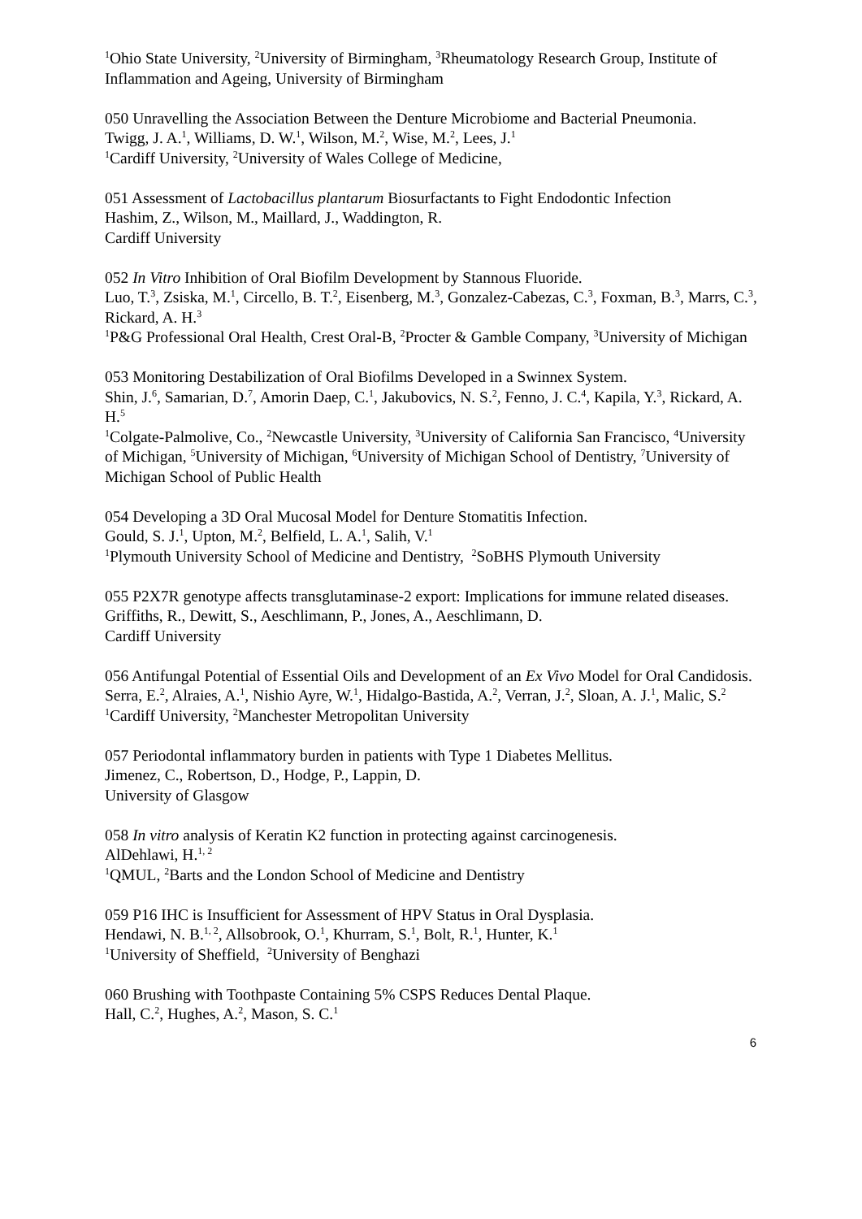<sup>1</sup> Ohio State University, <sup>2</sup>University of Birmingham, <sup>3</sup>Rheumatology Research Group, Institute of Inflammation and Ageing, University of Birmingham
050 Unravelling the Association Between the Denture Microbiome and Bacterial Pneumonia.
Twigg, J. A.<sup>1</sup>, Williams, D. W.<sup>1</sup>, Wilson, M.<sup>2</sup>, Wise, M.<sup>2</sup>, Lees, J.<sup>1</sup>
<sup>1</sup> Cardiff University, <sup>2</sup>University of Wales College of Medicine,
051 Assessment of Lactobacillus plantarum Biosurfactants to Fight Endodontic Infection
Hashim, Z., Wilson, M., Maillard, J., Waddington, R.
Cardiff University
052 In Vitro Inhibition of Oral Biofilm Development by Stannous Fluoride.
Luo, T.<sup>3</sup>, Zsiska, M.<sup>1</sup>, Circello, B. T.<sup>2</sup>, Eisenberg, M.<sup>3</sup>, Gonzalez-Cabezas, C.<sup>3</sup>, Foxman, B.<sup>3</sup>, Marrs, C.<sup>3</sup>, Rickard, A. H.<sup>3</sup>
<sup>1</sup> P&G Professional Oral Health, Crest Oral-B, <sup>2</sup>Procter & Gamble Company, <sup>3</sup>University of Michigan
053 Monitoring Destabilization of Oral Biofilms Developed in a Swinnex System.
Shin, J.<sup>6</sup>, Samarian, D.<sup>7</sup>, Amorin Daep, C.<sup>1</sup>, Jakubovics, N. S.<sup>2</sup>, Fenno, J. C.<sup>4</sup>, Kapila, Y.<sup>3</sup>, Rickard, A. H.<sup>5</sup>
<sup>1</sup> Colgate-Palmolive, Co., <sup>2</sup>Newcastle University, <sup>3</sup>University of California San Francisco, <sup>4</sup>University of Michigan, <sup>5</sup>University of Michigan, <sup>6</sup>University of Michigan School of Dentistry, <sup>7</sup>University of Michigan School of Public Health
054 Developing a 3D Oral Mucosal Model for Denture Stomatitis Infection.
Gould, S. J.<sup>1</sup>, Upton, M.<sup>2</sup>, Belfield, L. A.<sup>1</sup>, Salih, V.<sup>1</sup>
<sup>1</sup> Plymouth University School of Medicine and Dentistry, <sup>2</sup>SoBHS Plymouth University
055 P2X7R genotype affects transglutaminase-2 export: Implications for immune related diseases.
Griffiths, R., Dewitt, S., Aeschlimann, P., Jones, A., Aeschlimann, D.
Cardiff University
056 Antifungal Potential of Essential Oils and Development of an Ex Vivo Model for Oral Candidosis.
Serra, E.<sup>2</sup>, Alraies, A.<sup>1</sup>, Nishio Ayre, W.<sup>1</sup>, Hidalgo-Bastida, A.<sup>2</sup>, Verran, J.<sup>2</sup>, Sloan, A. J.<sup>1</sup>, Malic, S.<sup>2</sup>
<sup>1</sup> Cardiff University, <sup>2</sup>Manchester Metropolitan University
057 Periodontal inflammatory burden in patients with Type 1 Diabetes Mellitus.
Jimenez, C., Robertson, D., Hodge, P., Lappin, D.
University of Glasgow
058 In vitro analysis of Keratin K2 function in protecting against carcinogenesis.
AlDehlawi, H.<sup>1, 2</sup>
<sup>1</sup> QMUL, <sup>2</sup>Barts and the London School of Medicine and Dentistry
059 P16 IHC is Insufficient for Assessment of HPV Status in Oral Dysplasia.
Hendawi, N. B.<sup>1, 2</sup>, Allsobrook, O.<sup>1</sup>, Khurram, S.<sup>1</sup>, Bolt, R.<sup>1</sup>, Hunter, K.<sup>1</sup>
<sup>1</sup> University of Sheffield, <sup>2</sup>University of Benghazi
060 Brushing with Toothpaste Containing 5% CSPS Reduces Dental Plaque.
Hall, C.<sup>2</sup>, Hughes, A.<sup>2</sup>, Mason, S. C.<sup>1</sup>
6